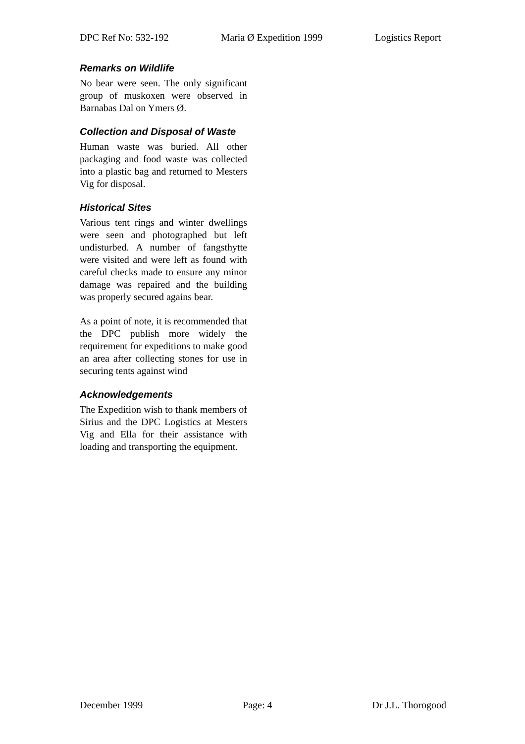DPC Ref No: 532-192 Maria Ø Expedition 1999 Logistics Report
Remarks on Wildlife
No bear were seen. The only significant group of muskoxen were observed in Barnabas Dal on Ymers Ø.
Collection and Disposal of Waste
Human waste was buried. All other packaging and food waste was collected into a plastic bag and returned to Mesters Vig for disposal.
Historical Sites
Various tent rings and winter dwellings were seen and photographed but left undisturbed. A number of fangsthytte were visited and were left as found with careful checks made to ensure any minor damage was repaired and the building was properly secured agains bear.
As a point of note, it is recommended that the DPC publish more widely the requirement for expeditions to make good an area after collecting stones for use in securing tents against wind
Acknowledgements
The Expedition wish to thank members of Sirius and the DPC Logistics at Mesters Vig and Ella for their assistance with loading and transporting the equipment.
December 1999 Page: 4 Dr J.L. Thorogood